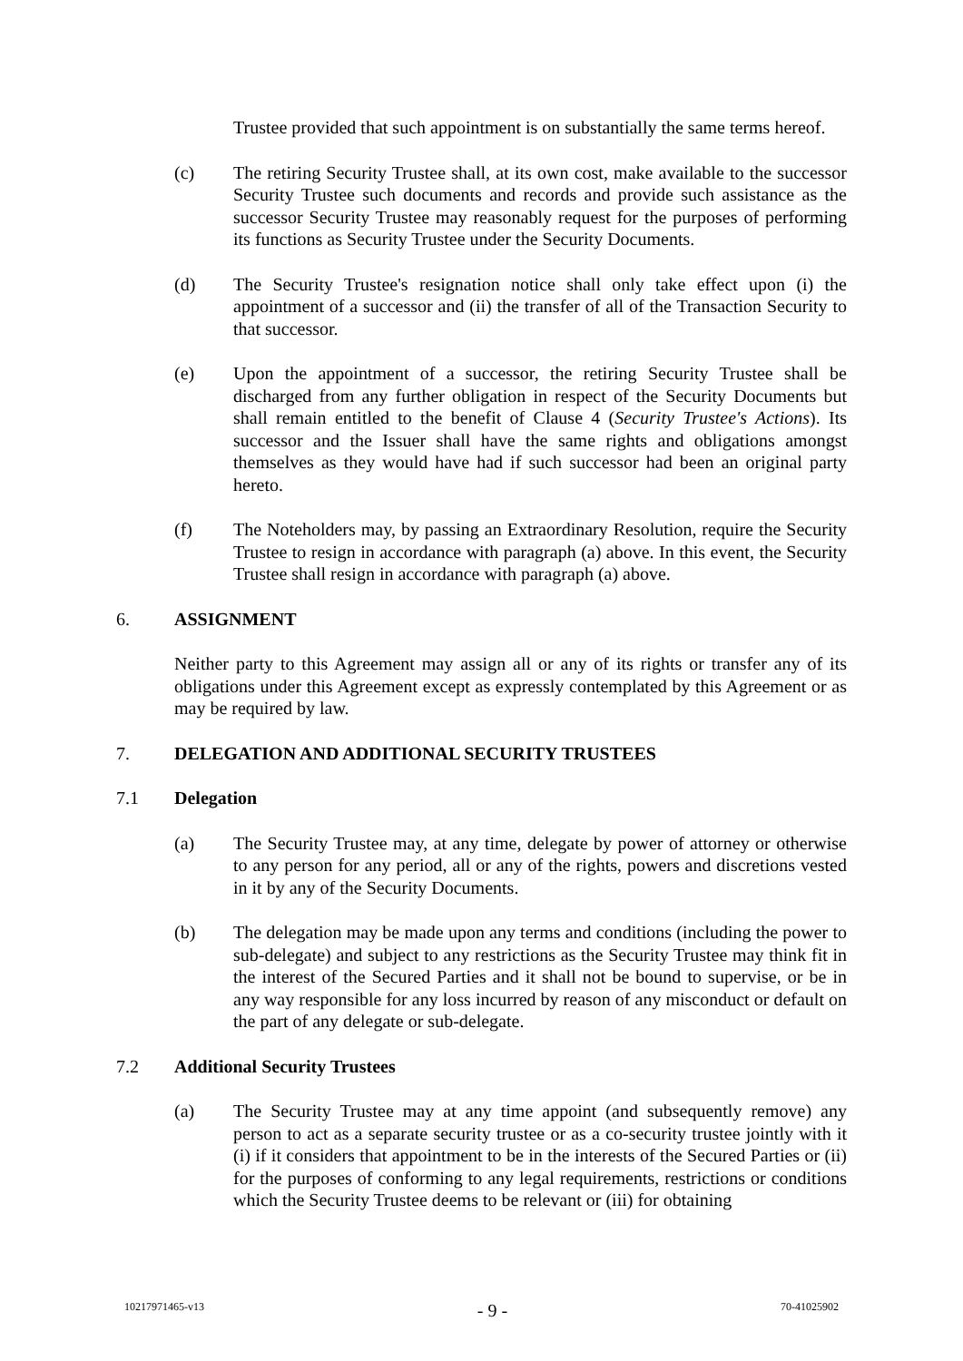Trustee provided that such appointment is on substantially the same terms hereof.
(c) The retiring Security Trustee shall, at its own cost, make available to the successor Security Trustee such documents and records and provide such assistance as the successor Security Trustee may reasonably request for the purposes of performing its functions as Security Trustee under the Security Documents.
(d) The Security Trustee's resignation notice shall only take effect upon (i) the appointment of a successor and (ii) the transfer of all of the Transaction Security to that successor.
(e) Upon the appointment of a successor, the retiring Security Trustee shall be discharged from any further obligation in respect of the Security Documents but shall remain entitled to the benefit of Clause 4 (Security Trustee's Actions). Its successor and the Issuer shall have the same rights and obligations amongst themselves as they would have had if such successor had been an original party hereto.
(f) The Noteholders may, by passing an Extraordinary Resolution, require the Security Trustee to resign in accordance with paragraph (a) above. In this event, the Security Trustee shall resign in accordance with paragraph (a) above.
6. ASSIGNMENT
Neither party to this Agreement may assign all or any of its rights or transfer any of its obligations under this Agreement except as expressly contemplated by this Agreement or as may be required by law.
7. DELEGATION AND ADDITIONAL SECURITY TRUSTEES
7.1 Delegation
(a) The Security Trustee may, at any time, delegate by power of attorney or otherwise to any person for any period, all or any of the rights, powers and discretions vested in it by any of the Security Documents.
(b) The delegation may be made upon any terms and conditions (including the power to sub-delegate) and subject to any restrictions as the Security Trustee may think fit in the interest of the Secured Parties and it shall not be bound to supervise, or be in any way responsible for any loss incurred by reason of any misconduct or default on the part of any delegate or sub-delegate.
7.2 Additional Security Trustees
(a) The Security Trustee may at any time appoint (and subsequently remove) any person to act as a separate security trustee or as a co-security trustee jointly with it (i) if it considers that appointment to be in the interests of the Secured Parties or (ii) for the purposes of conforming to any legal requirements, restrictions or conditions which the Security Trustee deems to be relevant or (iii) for obtaining
10217971465-v13 - 9 - 70-41025902